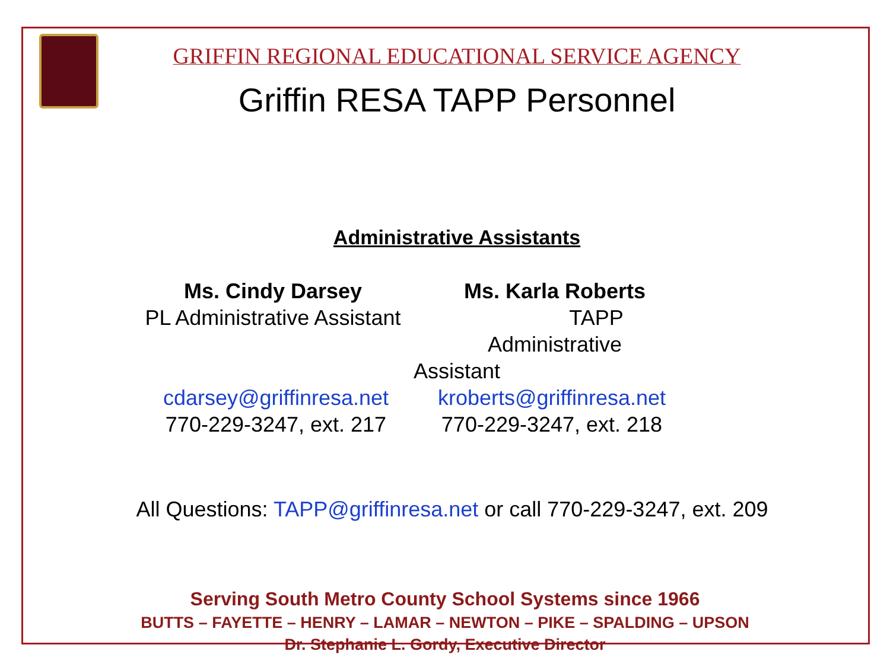GRIFFIN REGIONAL EDUCATIONAL SERVICE AGENCY
Griffin RESA TAPP Personnel
Administrative Assistants
Ms. Cindy Darsey
PL Administrative Assistant
Ms. Karla Roberts
TAPP Administrative
Assistant
cdarsey@griffinresa.net
770-229-3247, ext. 217
kroberts@griffinresa.net
770-229-3247, ext. 218
All Questions: TAPP@griffinresa.net or call 770-229-3247, ext. 209
Serving South Metro County School Systems since 1966
BUTTS – FAYETTE – HENRY – LAMAR – NEWTON – PIKE – SPALDING – UPSON
Dr. Stephanie L. Gordy, Executive Director